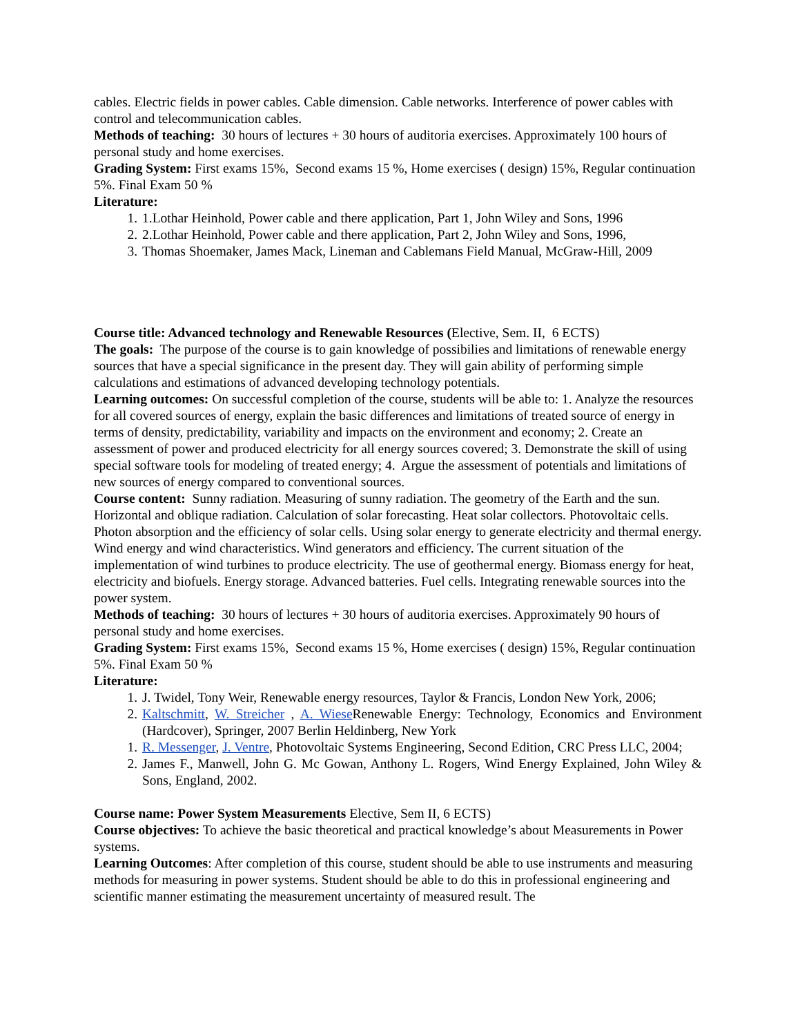cables. Electric fields in power cables. Cable dimension. Cable networks. Interference of power cables with control and telecommunication cables.
Methods of teaching: 30 hours of lectures + 30 hours of auditoria exercises. Approximately 100 hours of personal study and home exercises.
Grading System: First exams 15%, Second exams 15 %, Home exercises ( design) 15%, Regular continuation 5%. Final Exam 50 %
Literature:
1. 1.Lothar Heinhold, Power cable and there application, Part 1, John Wiley and Sons, 1996
2. 2.Lothar Heinhold, Power cable and there application, Part 2, John Wiley and Sons, 1996,
3. Thomas Shoemaker, James Mack, Lineman and Cablemans Field Manual, McGraw-Hill, 2009
Course title: Advanced technology and Renewable Resources (Elective, Sem. II, 6 ECTS)
The goals: The purpose of the course is to gain knowledge of possibilies and limitations of renewable energy sources that have a special significance in the present day. They will gain ability of performing simple calculations and estimations of advanced developing technology potentials.
Learning outcomes: On successful completion of the course, students will be able to: 1. Analyze the resources for all covered sources of energy, explain the basic differences and limitations of treated source of energy in terms of density, predictability, variability and impacts on the environment and economy; 2. Create an assessment of power and produced electricity for all energy sources covered; 3. Demonstrate the skill of using special software tools for modeling of treated energy; 4. Argue the assessment of potentials and limitations of new sources of energy compared to conventional sources.
Course content: Sunny radiation. Measuring of sunny radiation. The geometry of the Earth and the sun. Horizontal and oblique radiation. Calculation of solar forecasting. Heat solar collectors. Photovoltaic cells. Photon absorption and the efficiency of solar cells. Using solar energy to generate electricity and thermal energy. Wind energy and wind characteristics. Wind generators and efficiency. The current situation of the implementation of wind turbines to produce electricity. The use of geothermal energy. Biomass energy for heat, electricity and biofuels. Energy storage. Advanced batteries. Fuel cells. Integrating renewable sources into the power system.
Methods of teaching: 30 hours of lectures + 30 hours of auditoria exercises. Approximately 90 hours of personal study and home exercises.
Grading System: First exams 15%, Second exams 15 %, Home exercises ( design) 15%, Regular continuation 5%. Final Exam 50 %
Literature:
1. J. Twidel, Tony Weir, Renewable energy resources, Taylor & Francis, London New York, 2006;
2. Kaltschmitt, W. Streicher , A. Wiese Renewable Energy: Technology, Economics and Environment (Hardcover), Springer, 2007 Berlin Heldinberg, New York
1. R. Messenger, J. Ventre, Photovoltaic Systems Engineering, Second Edition, CRC Press LLC, 2004;
2. James F., Manwell, John G. Mc Gowan, Anthony L. Rogers, Wind Energy Explained, John Wiley & Sons, England, 2002.
Course name: Power System Measurements Elective, Sem II, 6 ECTS)
Course objectives: To achieve the basic theoretical and practical knowledge’s about Measurements in Power systems.
Learning Outcomes: After completion of this course, student should be able to use instruments and measuring methods for measuring in power systems. Student should be able to do this in professional engineering and scientific manner estimating the measurement uncertainty of measured result. The